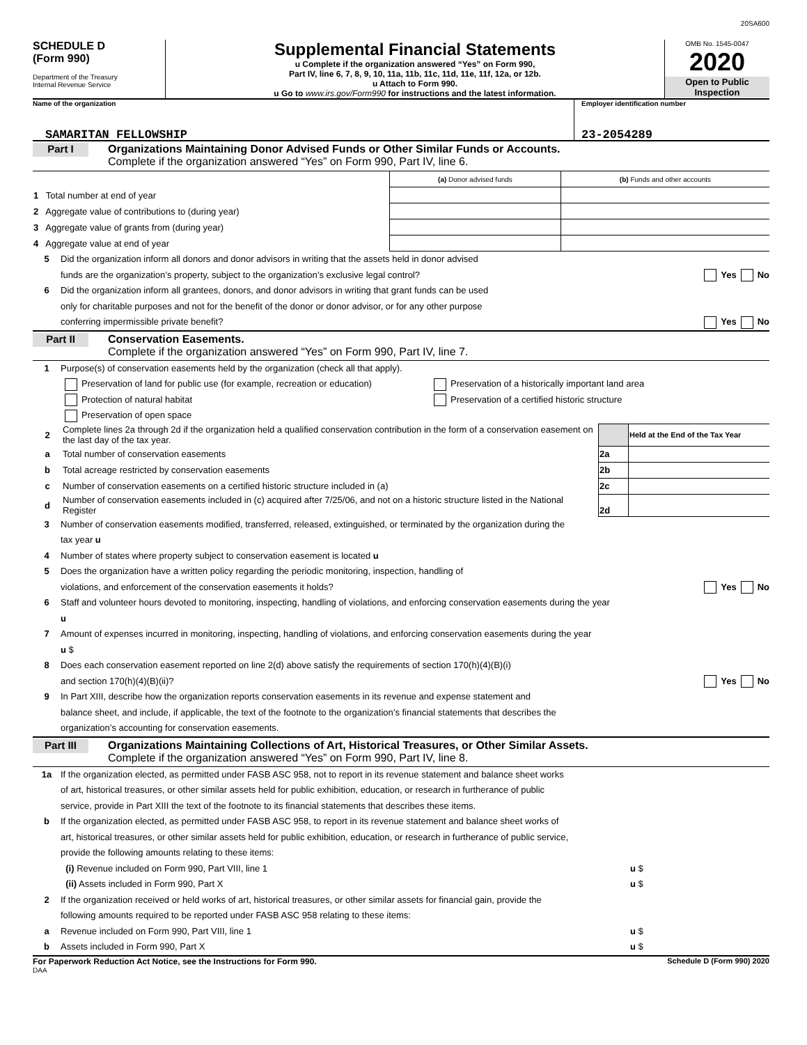20SA600
SCHEDULE D
(Form 990)
Department of the Treasury
Internal Revenue Service
Supplemental Financial Statements
u Complete if the organization answered “Yes” on Form 990,
Part IV, line 6, 7, 8, 9, 10, 11a, 11b, 11c, 11d, 11e, 11f, 12a, or 12b.
u Attach to Form 990.
u Go to www.irs.gov/Form990 for instructions and the latest information.
OMB No. 1545-0047
2020
Open to Public
Inspection
Name of the organization
SAMARITAN FELLOWSHIP
Employer identification number
23-2054289
Part I
Organizations Maintaining Donor Advised Funds or Other Similar Funds or Accounts.
Complete if the organization answered “Yes” on Form 990, Part IV, line 6.
| | (a) Donor advised funds | (b) Funds and other accounts |
| 1 Total number at end of year | | |
| 2 Aggregate value of contributions to (during year) | | |
| 3 Aggregate value of grants from (during year) | | |
| 4 Aggregate value at end of year | | |
5 Did the organization inform all donors and donor advisors in writing that the assets held in donor advised
funds are the organization’s property, subject to the organization’s exclusive legal control? Yes No
6 Did the organization inform all grantees, donors, and donor advisors in writing that grant funds can be used
only for charitable purposes and not for the benefit of the donor or donor advisor, or for any other purpose
conferring impermissible private benefit? Yes No
Part II
Conservation Easements.
Complete if the organization answered “Yes” on Form 990, Part IV, line 7.
1 Purpose(s) of conservation easements held by the organization (check all that apply).
Preservation of land for public use (for example, recreation or education) Preservation of a historically important land area
Protection of natural habitat Preservation of a certified historic structure
Preservation of open space
| 2 | Complete lines 2a through 2d if the organization held a qualified conservation contribution in the form of a conservation easement on the last day of the tax year. | | Held at the End of the Tax Year |
| a | Total number of conservation easements | 2a | |
| b | Total acreage restricted by conservation easements | 2b | |
| c | Number of conservation easements on a certified historic structure included in (a) | 2c | |
| d | Number of conservation easements included in (c) acquired after 7/25/06, and not on a historic structure listed in the National Register | 2d | |
3 Number of conservation easements modified, transferred, released, extinguished, or terminated by the organization during the
tax year u
4 Number of states where property subject to conservation easement is located u
5 Does the organization have a written policy regarding the periodic monitoring, inspection, handling of
violations, and enforcement of the conservation easements it holds? Yes No
6 Staff and volunteer hours devoted to monitoring, inspecting, handling of violations, and enforcing conservation easements during the year
u
7 Amount of expenses incurred in monitoring, inspecting, handling of violations, and enforcing conservation easements during the year
u $
8 Does each conservation easement reported on line 2(d) above satisfy the requirements of section 170(h)(4)(B)(i)
and section 170(h)(4)(B)(ii)? Yes No
9 In Part XIII, describe how the organization reports conservation easements in its revenue and expense statement and
balance sheet, and include, if applicable, the text of the footnote to the organization’s financial statements that describes the
organization’s accounting for conservation easements.
Part III
Organizations Maintaining Collections of Art, Historical Treasures, or Other Similar Assets.
Complete if the organization answered “Yes” on Form 990, Part IV, line 8.
1a If the organization elected, as permitted under FASB ASC 958, not to report in its revenue statement and balance sheet works
of art, historical treasures, or other similar assets held for public exhibition, education, or research in furtherance of public
service, provide in Part XIII the text of the footnote to its financial statements that describes these items.
b If the organization elected, as permitted under FASB ASC 958, to report in its revenue statement and balance sheet works of
art, historical treasures, or other similar assets held for public exhibition, education, or research in furtherance of public service,
provide the following amounts relating to these items:
(i) Revenue included on Form 990, Part VIII, line 1 u $
(ii) Assets included in Form 990, Part X u $
2 If the organization received or held works of art, historical treasures, or other similar assets for financial gain, provide the
following amounts required to be reported under FASB ASC 958 relating to these items:
a Revenue included on Form 990, Part VIII, line 1 u $
b Assets included in Form 990, Part X u $
For Paperwork Reduction Act Notice, see the Instructions for Form 990. Schedule D (Form 990) 2020
DAA